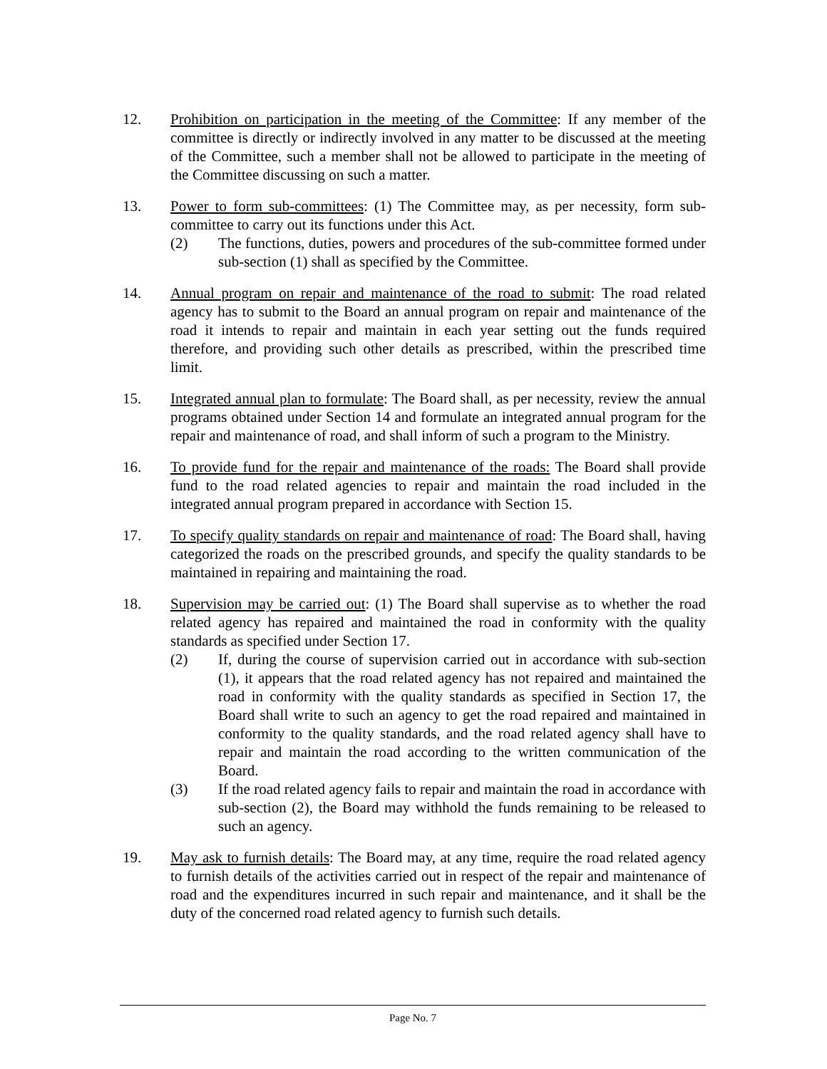12. Prohibition on participation in the meeting of the Committee: If any member of the committee is directly or indirectly involved in any matter to be discussed at the meeting of the Committee, such a member shall not be allowed to participate in the meeting of the Committee discussing on such a matter.
13. Power to form sub-committees: (1) The Committee may, as per necessity, form sub-committee to carry out its functions under this Act.
(2) The functions, duties, powers and procedures of the sub-committee formed under sub-section (1) shall as specified by the Committee.
14. Annual program on repair and maintenance of the road to submit: The road related agency has to submit to the Board an annual program on repair and maintenance of the road it intends to repair and maintain in each year setting out the funds required therefore, and providing such other details as prescribed, within the prescribed time limit.
15. Integrated annual plan to formulate: The Board shall, as per necessity, review the annual programs obtained under Section 14 and formulate an integrated annual program for the repair and maintenance of road, and shall inform of such a program to the Ministry.
16. To provide fund for the repair and maintenance of the roads: The Board shall provide fund to the road related agencies to repair and maintain the road included in the integrated annual program prepared in accordance with Section 15.
17. To specify quality standards on repair and maintenance of road: The Board shall, having categorized the roads on the prescribed grounds, and specify the quality standards to be maintained in repairing and maintaining the road.
18. Supervision may be carried out: (1) The Board shall supervise as to whether the road related agency has repaired and maintained the road in conformity with the quality standards as specified under Section 17.
(2) If, during the course of supervision carried out in accordance with sub-section (1), it appears that the road related agency has not repaired and maintained the road in conformity with the quality standards as specified in Section 17, the Board shall write to such an agency to get the road repaired and maintained in conformity to the quality standards, and the road related agency shall have to repair and maintain the road according to the written communication of the Board.
(3) If the road related agency fails to repair and maintain the road in accordance with sub-section (2), the Board may withhold the funds remaining to be released to such an agency.
19. May ask to furnish details: The Board may, at any time, require the road related agency to furnish details of the activities carried out in respect of the repair and maintenance of road and the expenditures incurred in such repair and maintenance, and it shall be the duty of the concerned road related agency to furnish such details.
Page No. 7